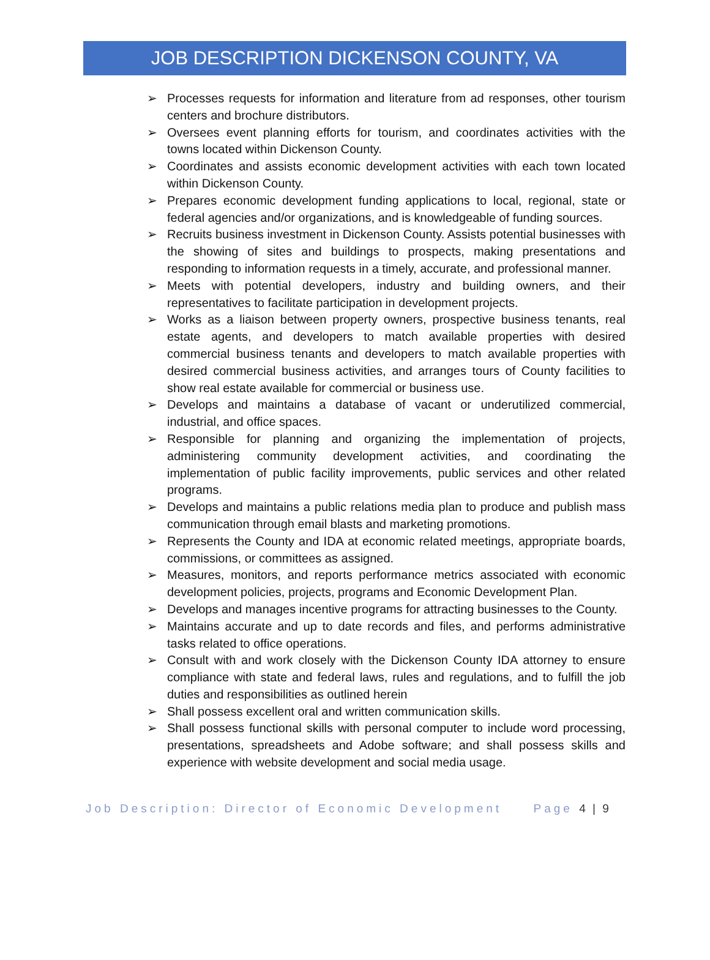JOB DESCRIPTION DICKENSON COUNTY, VA
➢ Processes requests for information and literature from ad responses, other tourism centers and brochure distributors.
➢ Oversees event planning efforts for tourism, and coordinates activities with the towns located within Dickenson County.
➢ Coordinates and assists economic development activities with each town located within Dickenson County.
➢ Prepares economic development funding applications to local, regional, state or federal agencies and/or organizations, and is knowledgeable of funding sources.
➢ Recruits business investment in Dickenson County. Assists potential businesses with the showing of sites and buildings to prospects, making presentations and responding to information requests in a timely, accurate, and professional manner.
➢ Meets with potential developers, industry and building owners, and their representatives to facilitate participation in development projects.
➢ Works as a liaison between property owners, prospective business tenants, real estate agents, and developers to match available properties with desired commercial business tenants and developers to match available properties with desired commercial business activities, and arranges tours of County facilities to show real estate available for commercial or business use.
➢ Develops and maintains a database of vacant or underutilized commercial, industrial, and office spaces.
➢ Responsible for planning and organizing the implementation of projects, administering community development activities, and coordinating the implementation of public facility improvements, public services and other related programs.
➢ Develops and maintains a public relations media plan to produce and publish mass communication through email blasts and marketing promotions.
➢ Represents the County and IDA at economic related meetings, appropriate boards, commissions, or committees as assigned.
➢ Measures, monitors, and reports performance metrics associated with economic development policies, projects, programs and Economic Development Plan.
➢ Develops and manages incentive programs for attracting businesses to the County.
➢ Maintains accurate and up to date records and files, and performs administrative tasks related to office operations.
➢ Consult with and work closely with the Dickenson County IDA attorney to ensure compliance with state and federal laws, rules and regulations, and to fulfill the job duties and responsibilities as outlined herein
➢ Shall possess excellent oral and written communication skills.
➢ Shall possess functional skills with personal computer to include word processing, presentations, spreadsheets and Adobe software; and shall possess skills and experience with website development and social media usage.
Job Description: Director of Economic Development Page 4 | 9